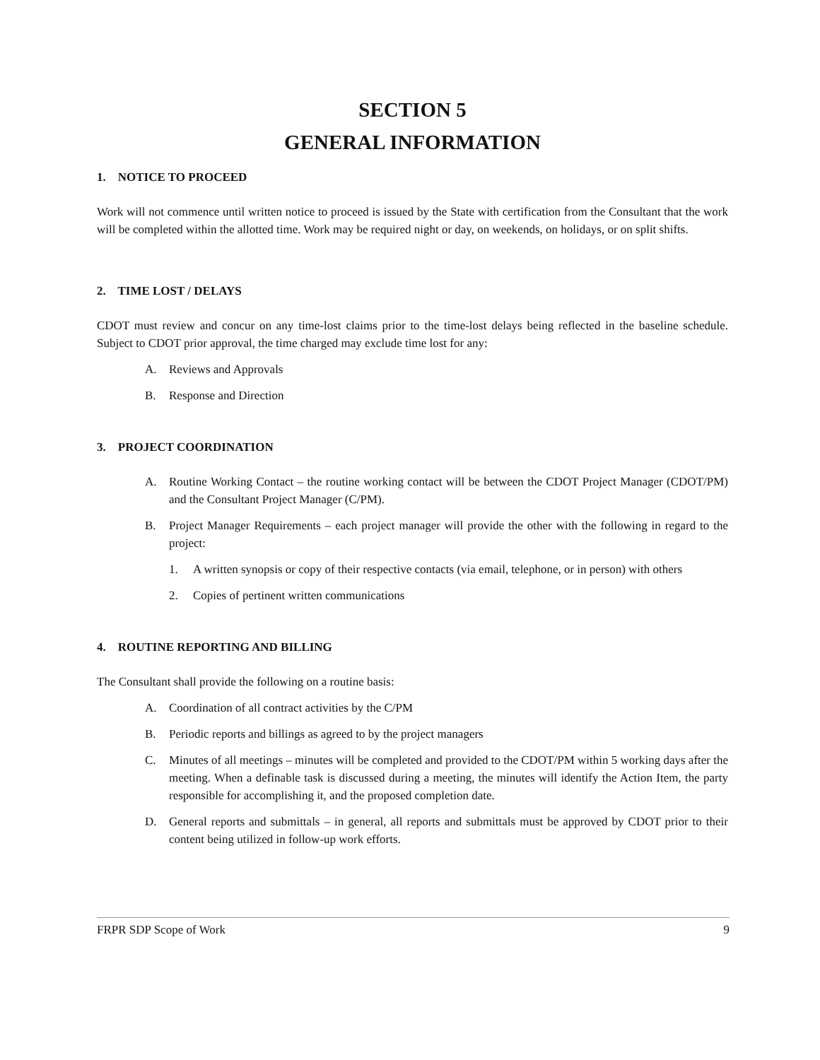SECTION 5
GENERAL INFORMATION
1. NOTICE TO PROCEED
Work will not commence until written notice to proceed is issued by the State with certification from the Consultant that the work will be completed within the allotted time. Work may be required night or day, on weekends, on holidays, or on split shifts.
2. TIME LOST / DELAYS
CDOT must review and concur on any time-lost claims prior to the time-lost delays being reflected in the baseline schedule. Subject to CDOT prior approval, the time charged may exclude time lost for any:
A. Reviews and Approvals
B. Response and Direction
3. PROJECT COORDINATION
A. Routine Working Contact – the routine working contact will be between the CDOT Project Manager (CDOT/PM) and the Consultant Project Manager (C/PM).
B. Project Manager Requirements – each project manager will provide the other with the following in regard to the project:
1. A written synopsis or copy of their respective contacts (via email, telephone, or in person) with others
2. Copies of pertinent written communications
4. ROUTINE REPORTING AND BILLING
The Consultant shall provide the following on a routine basis:
A. Coordination of all contract activities by the C/PM
B. Periodic reports and billings as agreed to by the project managers
C. Minutes of all meetings – minutes will be completed and provided to the CDOT/PM within 5 working days after the meeting. When a definable task is discussed during a meeting, the minutes will identify the Action Item, the party responsible for accomplishing it, and the proposed completion date.
D. General reports and submittals – in general, all reports and submittals must be approved by CDOT prior to their content being utilized in follow-up work efforts.
FRPR SDP Scope of Work 9